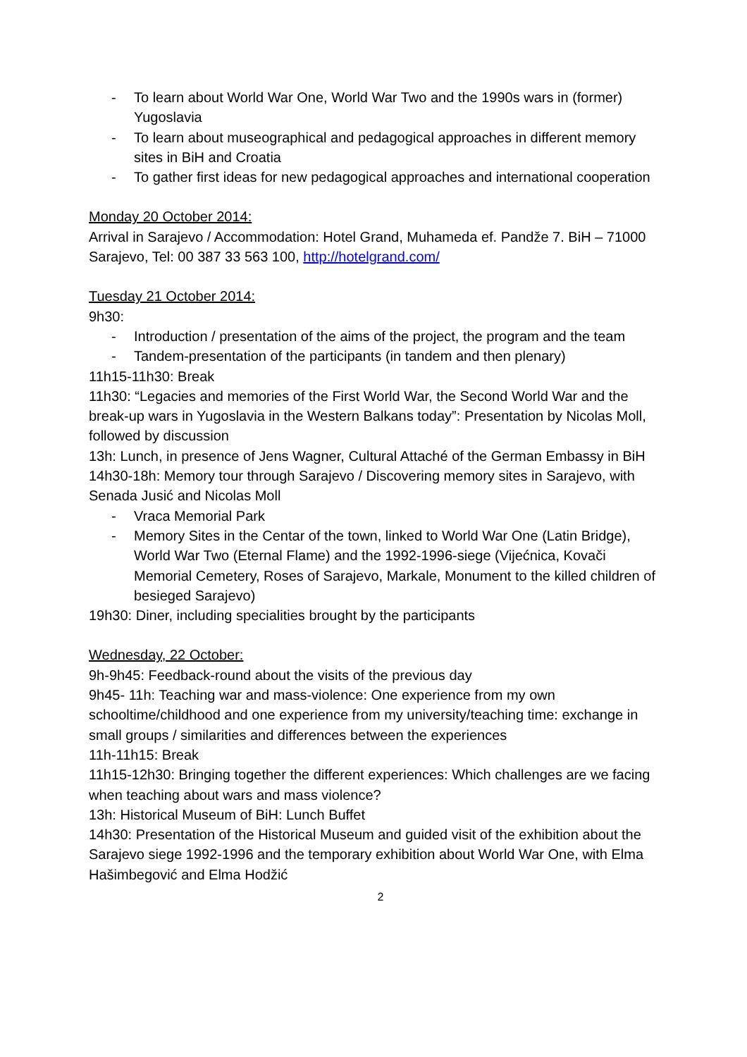- To learn about World War One, World War Two and the 1990s wars in (former) Yugoslavia
- To learn about museographical and pedagogical approaches in different memory sites in BiH and Croatia
- To gather first ideas for new pedagogical approaches and international cooperation
Monday 20 October 2014:
Arrival in Sarajevo / Accommodation: Hotel Grand, Muhameda ef. Pandže 7. BiH – 71000 Sarajevo, Tel: 00 387 33 563 100, http://hotelgrand.com/
Tuesday 21 October 2014:
9h30:
- Introduction / presentation of the aims of the project, the program and the team
- Tandem-presentation of the participants (in tandem and then plenary)
11h15-11h30: Break
11h30: “Legacies and memories of the First World War, the Second World War and the break-up wars in Yugoslavia in the Western Balkans today”: Presentation by Nicolas Moll, followed by discussion
13h: Lunch, in presence of Jens Wagner, Cultural Attaché of the German Embassy in BiH
14h30-18h: Memory tour through Sarajevo / Discovering memory sites in Sarajevo, with Senada Jusić and Nicolas Moll
- Vraca Memorial Park
- Memory Sites in the Centar of the town, linked to World War One (Latin Bridge), World War Two (Eternal Flame) and the 1992-1996-siege (Vijećnica, Kovači Memorial Cemetery, Roses of Sarajevo, Markale, Monument to the killed children of besieged Sarajevo)
19h30: Diner, including specialities brought by the participants
Wednesday, 22 October:
9h-9h45: Feedback-round about the visits of the previous day
9h45- 11h: Teaching war and mass-violence: One experience from my own schooltime/childhood and one experience from my university/teaching time: exchange in small groups / similarities and differences between the experiences
11h-11h15: Break
11h15-12h30: Bringing together the different experiences: Which challenges are we facing when teaching about wars and mass violence?
13h: Historical Museum of BiH: Lunch Buffet
14h30: Presentation of the Historical Museum and guided visit of the exhibition about the Sarajevo siege 1992-1996 and the temporary exhibition about World War One, with Elma Hašimbegović and Elma Hodžić
2